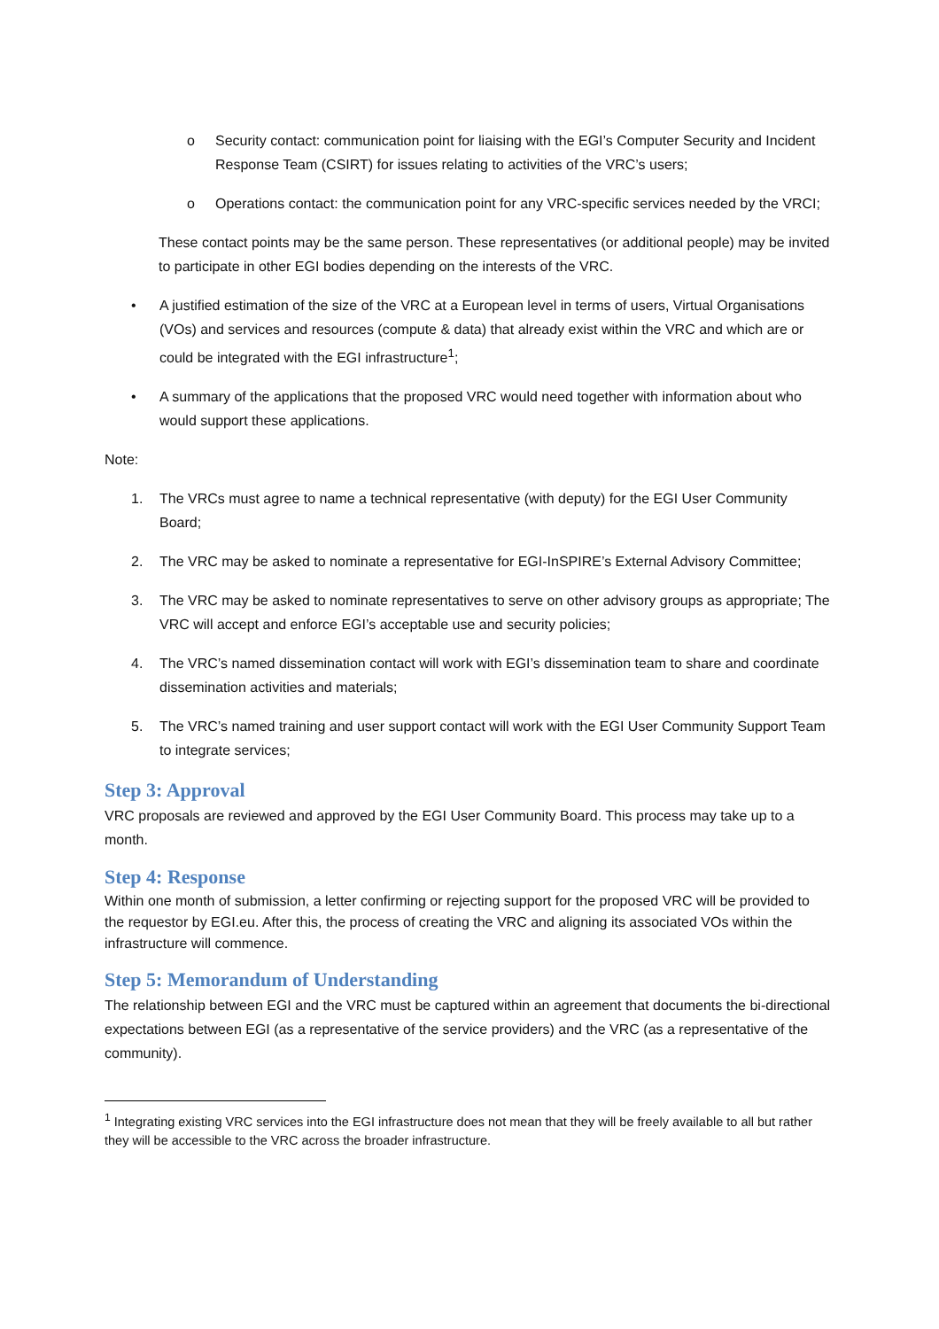o Security contact: communication point for liaising with the EGI’s Computer Security and Incident Response Team (CSIRT) for issues relating to activities of the VRC’s users;
o Operations contact: the communication point for any VRC-specific services needed by the VRCI;
These contact points may be the same person. These representatives (or additional people) may be invited to participate in other EGI bodies depending on the interests of the VRC.
• A justified estimation of the size of the VRC at a European level in terms of users, Virtual Organisations (VOs) and services and resources (compute & data) that already exist within the VRC and which are or could be integrated with the EGI infrastructure<sup>1</sup>;
• A summary of the applications that the proposed VRC would need together with information about who would support these applications.
Note:
1. The VRCs must agree to name a technical representative (with deputy) for the EGI User Community Board;
2. The VRC may be asked to nominate a representative for EGI-InSPIRE’s External Advisory Committee;
3. The VRC may be asked to nominate representatives to serve on other advisory groups as appropriate; The VRC will accept and enforce EGI’s acceptable use and security policies;
4. The VRC’s named dissemination contact will work with EGI’s dissemination team to share and coordinate dissemination activities and materials;
5. The VRC’s named training and user support contact will work with the EGI User Community Support Team to integrate services;
Step 3: Approval
VRC proposals are reviewed and approved by the EGI User Community Board. This process may take up to a month.
Step 4: Response
Within one month of submission, a letter confirming or rejecting support for the proposed VRC will be provided to the requestor by EGI.eu. After this, the process of creating the VRC and aligning its associated VOs within the infrastructure will commence.
Step 5: Memorandum of Understanding
The relationship between EGI and the VRC must be captured within an agreement that documents the bi-directional expectations between EGI (as a representative of the service providers) and the VRC (as a representative of the community).
<sup>1</sup> Integrating existing VRC services into the EGI infrastructure does not mean that they will be freely available to all but rather they will be accessible to the VRC across the broader infrastructure.